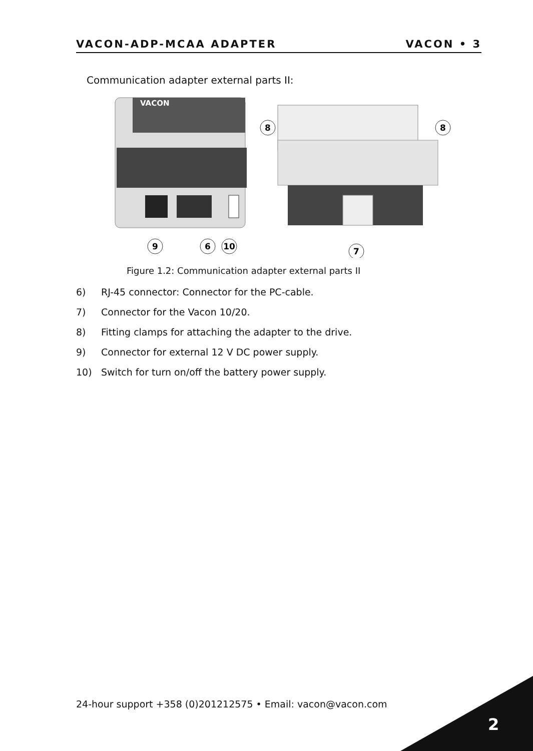VACON-ADP-MCAA ADAPTER VACON • 3
Communication adapter external parts II:
VACON
8
8
9
6
10
7
Figure 1.2: Communication adapter external parts II
6) RJ-45 connector: Connector for the PC-cable.
7) Connector for the Vacon 10/20.
8) Fitting clamps for attaching the adapter to the drive.
9) Connector for external 12 V DC power supply.
10) Switch for turn on/off the battery power supply.
24-hour support +358 (0)201212575 • Email: vacon@vacon.com
2